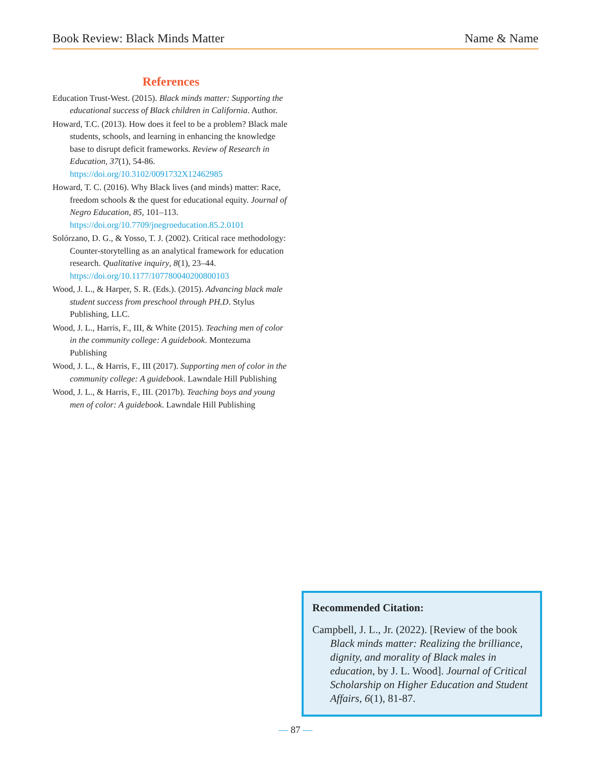Book Review: Black Minds Matter Name & Name
References
Education Trust-West. (2015). Black minds matter: Supporting the educational success of Black children in California. Author.
Howard, T.C. (2013). How does it feel to be a problem? Black male students, schools, and learning in enhancing the knowledge base to disrupt deficit frameworks. Review of Research in Education, 37(1), 54-86. https://doi.org/10.3102/0091732X12462985
Howard, T. C. (2016). Why Black lives (and minds) matter: Race, freedom schools & the quest for educational equity. Journal of Negro Education, 85, 101–113. https://doi.org/10.7709/jnegroeducation.85.2.0101
Solórzano, D. G., & Yosso, T. J. (2002). Critical race methodology: Counter-storytelling as an analytical framework for education research. Qualitative inquiry, 8(1), 23–44. https://doi.org/10.1177/107780040200800103
Wood, J. L., & Harper, S. R. (Eds.). (2015). Advancing black male student success from preschool through PH.D. Stylus Publishing, LLC.
Wood, J. L., Harris, F., III, & White (2015). Teaching men of color in the community college: A guidebook. Montezuma Publishing
Wood, J. L., & Harris, F., III (2017). Supporting men of color in the community college: A guidebook. Lawndale Hill Publishing
Wood, J. L., & Harris, F., III. (2017b). Teaching boys and young men of color: A guidebook. Lawndale Hill Publishing
Recommended Citation:
Campbell, J. L., Jr. (2022). [Review of the book Black minds matter: Realizing the brilliance, dignity, and morality of Black males in education, by J. L. Wood]. Journal of Critical Scholarship on Higher Education and Student Affairs, 6(1), 81-87.
— 87 —